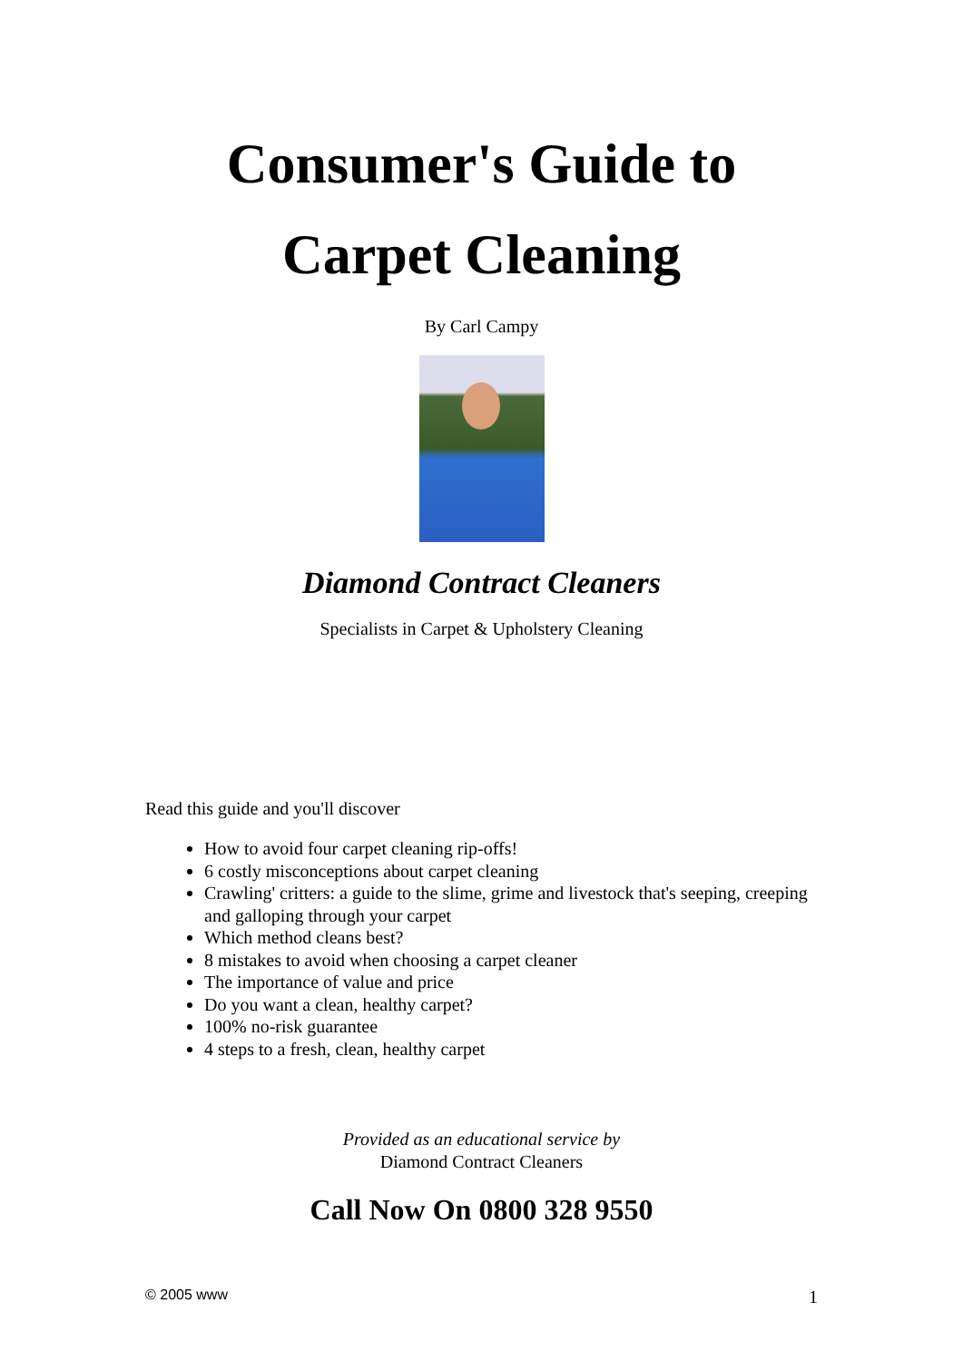Consumer's Guide to
Carpet Cleaning
By Carl Campy
Diamond Contract Cleaners
Specialists in Carpet & Upholstery Cleaning
Read this guide and you'll discover
How to avoid four carpet cleaning rip-offs!
6 costly misconceptions about carpet cleaning
Crawling' critters: a guide to the slime, grime and livestock that's seeping, creeping and galloping through your carpet
Which method cleans best?
8 mistakes to avoid when choosing a carpet cleaner
The importance of value and price
Do you want a clean, healthy carpet?
100% no-risk guarantee
4 steps to a fresh, clean, healthy carpet
Provided as an educational service by
Diamond Contract Cleaners
Call Now On 0800 328 9550
© 2005 www 1